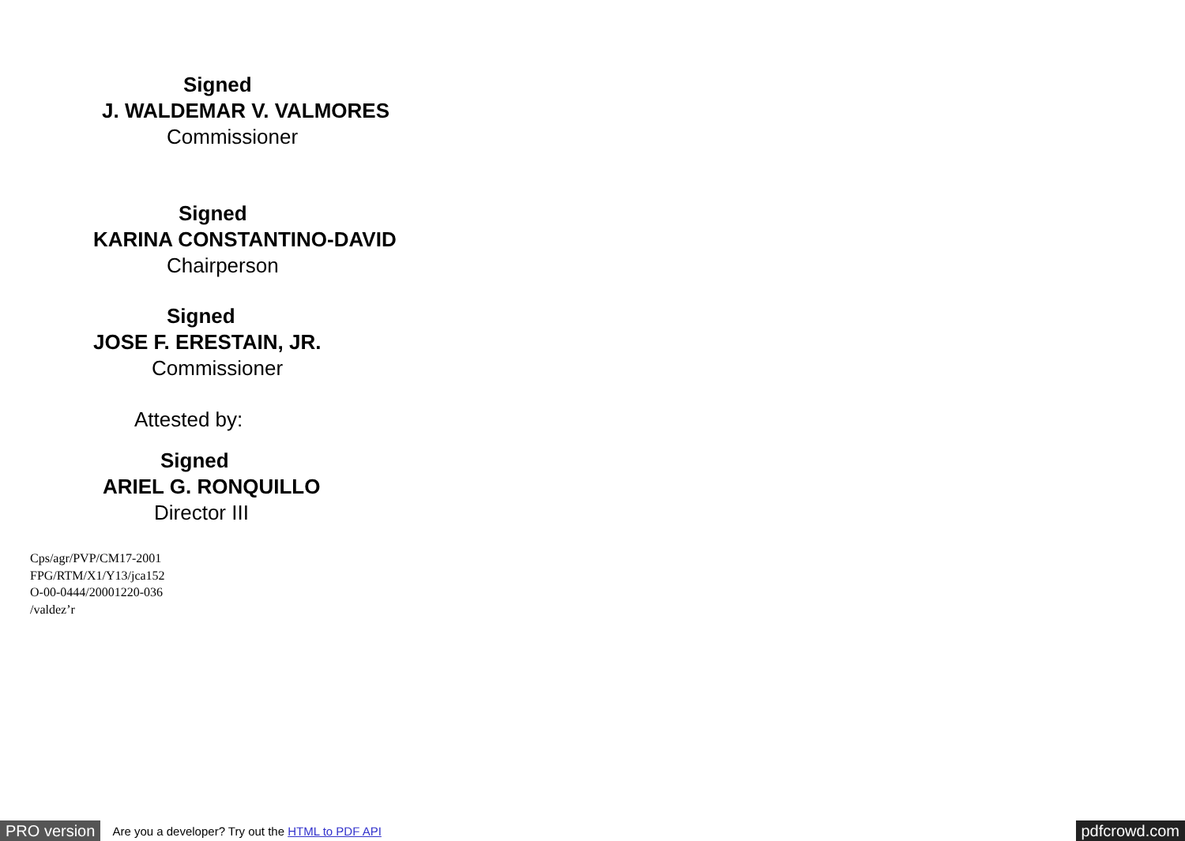Signed
J. WALDEMAR V. VALMORES
Commissioner
Signed
KARINA CONSTANTINO-DAVID
Chairperson
Signed
JOSE F. ERESTAIN, JR.
Commissioner
Attested by:
Signed
ARIEL G. RONQUILLO
Director III
Cps/agr/PVP/CM17-2001
FPG/RTM/X1/Y13/jca152
O-00-0444/20001220-036
/valdez’r
PRO version Are you a developer? Try out the HTML to PDF API pdfcrowd.com